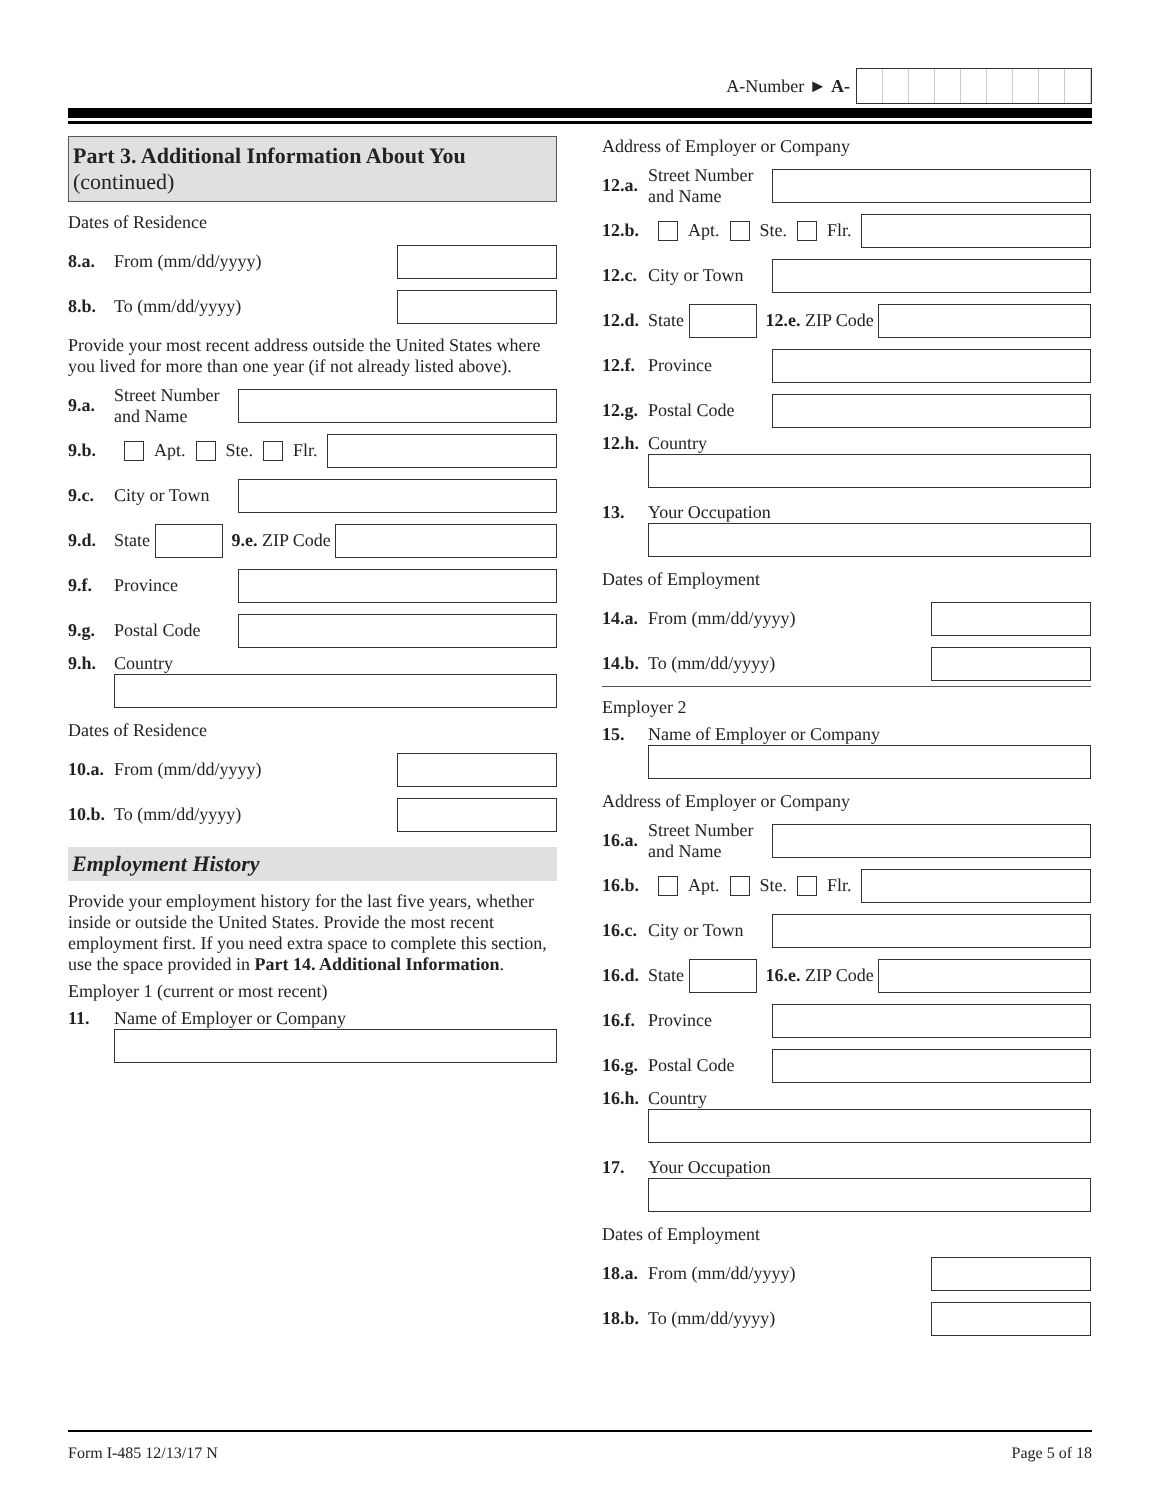A-Number ► A-
Part 3. Additional Information About You
(continued)
Dates of Residence
8.a. From (mm/dd/yyyy)
8.b. To (mm/dd/yyyy)
Provide your most recent address outside the United States where you lived for more than one year (if not already listed above).
9.a. Street Number and Name
9.b. Apt. Ste. Flr.
9.c. City or Town
9.d. State
9.e. ZIP Code
9.f. Province
9.g. Postal Code
9.h. Country
Dates of Residence
10.a. From (mm/dd/yyyy)
10.b. To (mm/dd/yyyy)
Employment History
Provide your employment history for the last five years, whether inside or outside the United States. Provide the most recent employment first. If you need extra space to complete this section, use the space provided in Part 14. Additional Information.
Employer 1 (current or most recent)
11. Name of Employer or Company
Address of Employer or Company
12.a. Street Number and Name
12.b. Apt. Ste. Flr.
12.c. City or Town
12.d. State
12.e. ZIP Code
12.f. Province
12.g. Postal Code
12.h. Country
13. Your Occupation
Dates of Employment
14.a. From (mm/dd/yyyy)
14.b. To (mm/dd/yyyy)
Employer 2
15. Name of Employer or Company
Address of Employer or Company
16.a. Street Number and Name
16.b. Apt. Ste. Flr.
16.c. City or Town
16.d. State
16.e. ZIP Code
16.f. Province
16.g. Postal Code
16.h. Country
17. Your Occupation
Dates of Employment
18.a. From (mm/dd/yyyy)
18.b. To (mm/dd/yyyy)
Form I-485 12/13/17 N Page 5 of 18